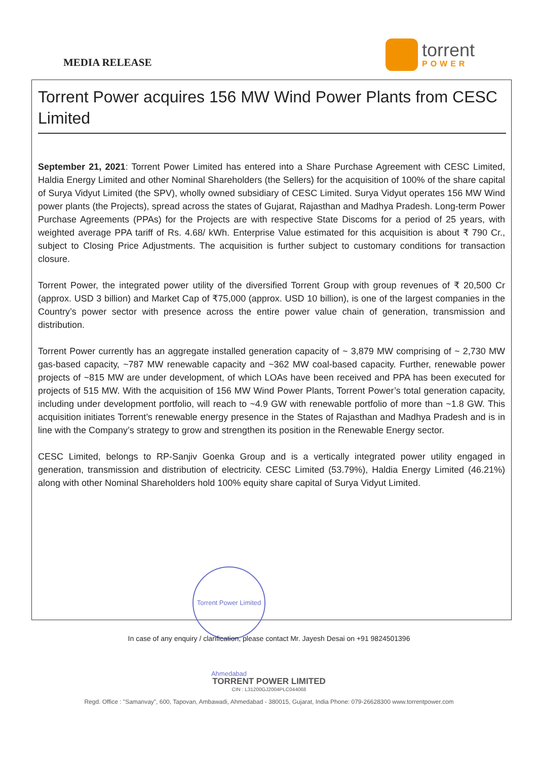MEDIA RELEASE
torrent
POWER
Torrent Power acquires 156 MW Wind Power Plants from CESC Limited
September 21, 2021: Torrent Power Limited has entered into a Share Purchase Agreement with CESC Limited, Haldia Energy Limited and other Nominal Shareholders (the Sellers) for the acquisition of 100% of the share capital of Surya Vidyut Limited (the SPV), wholly owned subsidiary of CESC Limited. Surya Vidyut operates 156 MW Wind power plants (the Projects), spread across the states of Gujarat, Rajasthan and Madhya Pradesh. Long-term Power Purchase Agreements (PPAs) for the Projects are with respective State Discoms for a period of 25 years, with weighted average PPA tariff of Rs. 4.68/ kWh. Enterprise Value estimated for this acquisition is about ₹ 790 Cr., subject to Closing Price Adjustments. The acquisition is further subject to customary conditions for transaction closure.
Torrent Power, the integrated power utility of the diversified Torrent Group with group revenues of ₹ 20,500 Cr (approx. USD 3 billion) and Market Cap of ₹75,000 (approx. USD 10 billion), is one of the largest companies in the Country’s power sector with presence across the entire power value chain of generation, transmission and distribution.
Torrent Power currently has an aggregate installed generation capacity of ~ 3,879 MW comprising of ~ 2,730 MW gas-based capacity, ~787 MW renewable capacity and ~362 MW coal-based capacity. Further, renewable power projects of ~815 MW are under development, of which LOAs have been received and PPA has been executed for projects of 515 MW. With the acquisition of 156 MW Wind Power Plants, Torrent Power’s total generation capacity, including under development portfolio, will reach to ~4.9 GW with renewable portfolio of more than ~1.8 GW. This acquisition initiates Torrent’s renewable energy presence in the States of Rajasthan and Madhya Pradesh and is in line with the Company’s strategy to grow and strengthen its position in the Renewable Energy sector.
CESC Limited, belongs to RP-Sanjiv Goenka Group and is a vertically integrated power utility engaged in generation, transmission and distribution of electricity. CESC Limited (53.79%), Haldia Energy Limited (46.21%) along with other Nominal Shareholders hold 100% equity share capital of Surya Vidyut Limited.
Torrent Power Limited Ahmedabad
In case of any enquiry / clarification, please contact Mr. Jayesh Desai on +91 9824501396
TORRENT POWER LIMITED
CIN : L31200GJ2004PLC044068
Regd. Office : "Samanvay", 600, Tapovan, Ambawadi, Ahmedabad - 380015, Gujarat, India Phone: 079-26628300 www.torrentpower.com